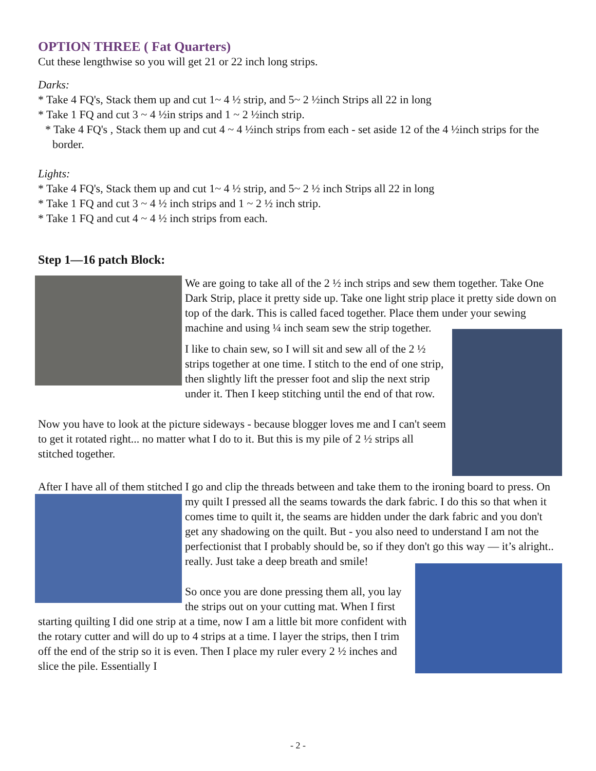OPTION THREE ( Fat Quarters)
Cut these lengthwise so you will get 21 or 22 inch long strips.
Darks:
* Take 4 FQ's, Stack them up and cut 1~ 4 ½ strip, and 5~ 2 ½inch Strips all 22 in long
* Take 1 FQ and cut 3 ~ 4 ½in strips and 1 ~ 2 ½inch strip.
* Take 4 FQ's , Stack them up and cut 4 ~ 4 ½inch strips from each - set aside 12 of the 4 ½inch strips for the border.
Lights:
* Take 4 FQ's, Stack them up and cut 1~ 4 ½ strip, and 5~ 2 ½ inch Strips all 22 in long
* Take 1 FQ and cut 3 ~ 4 ½ inch strips and 1 ~ 2 ½ inch strip.
* Take 1 FQ and cut 4 ~ 4 ½ inch strips from each.
Step 1—16 patch Block:
We are going to take all of the 2 ½ inch strips and sew them together. Take One Dark Strip, place it pretty side up. Take one light strip place it pretty side down on top of the dark. This is called faced together. Place them under your sewing machine and using ¼ inch seam sew the strip together.
I like to chain sew, so I will sit and sew all of the 2 ½ strips together at one time. I stitch to the end of one strip, then slightly lift the presser foot and slip the next strip under it. Then I keep stitching until the end of that row.
Now you have to look at the picture sideways - because blogger loves me and I can't seem to get it rotated right... no matter what I do to it. But this is my pile of 2 ½ strips all stitched together.
After I have all of them stitched I go and clip the threads between and take them to the ironing board to press. On my quilt I pressed all the seams towards the dark fabric. I do this so that when it comes time to quilt it, the seams are hidden under the dark fabric and you don't get any shadowing on the quilt. But - you also need to understand I am not the perfectionist that I probably should be, so if they don't go this way — it’s alright.. really. Just take a deep breath and smile!
So once you are done pressing them all, you lay the strips out on your cutting mat. When I first starting quilting I did one strip at a time, now I am a little bit more confident with the rotary cutter and will do up to 4 strips at a time. I layer the strips, then I trim off the end of the strip so it is even. Then I place my ruler every 2 ½ inches and slice the pile. Essentially I
- 2 -